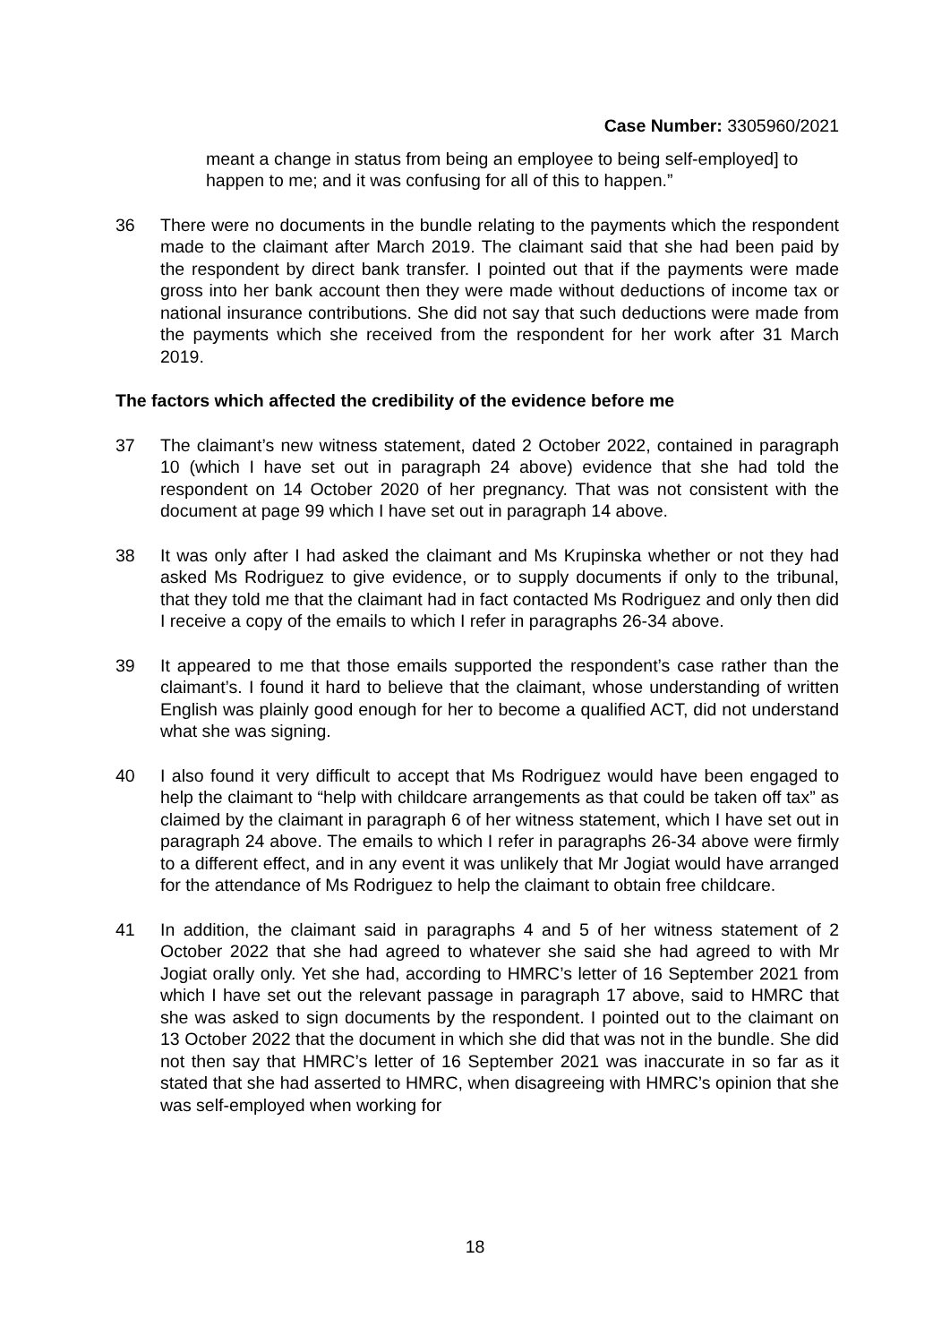Case Number: 3305960/2021
meant a change in status from being an employee to being self-employed] to happen to me; and it was confusing for all of this to happen.”
36 There were no documents in the bundle relating to the payments which the respondent made to the claimant after March 2019. The claimant said that she had been paid by the respondent by direct bank transfer. I pointed out that if the payments were made gross into her bank account then they were made without deductions of income tax or national insurance contributions. She did not say that such deductions were made from the payments which she received from the respondent for her work after 31 March 2019.
The factors which affected the credibility of the evidence before me
37 The claimant’s new witness statement, dated 2 October 2022, contained in paragraph 10 (which I have set out in paragraph 24 above) evidence that she had told the respondent on 14 October 2020 of her pregnancy. That was not consistent with the document at page 99 which I have set out in paragraph 14 above.
38 It was only after I had asked the claimant and Ms Krupinska whether or not they had asked Ms Rodriguez to give evidence, or to supply documents if only to the tribunal, that they told me that the claimant had in fact contacted Ms Rodriguez and only then did I receive a copy of the emails to which I refer in paragraphs 26-34 above.
39 It appeared to me that those emails supported the respondent’s case rather than the claimant’s. I found it hard to believe that the claimant, whose understanding of written English was plainly good enough for her to become a qualified ACT, did not understand what she was signing.
40 I also found it very difficult to accept that Ms Rodriguez would have been engaged to help the claimant to “help with childcare arrangements as that could be taken off tax” as claimed by the claimant in paragraph 6 of her witness statement, which I have set out in paragraph 24 above. The emails to which I refer in paragraphs 26-34 above were firmly to a different effect, and in any event it was unlikely that Mr Jogiat would have arranged for the attendance of Ms Rodriguez to help the claimant to obtain free childcare.
41 In addition, the claimant said in paragraphs 4 and 5 of her witness statement of 2 October 2022 that she had agreed to whatever she said she had agreed to with Mr Jogiat orally only. Yet she had, according to HMRC’s letter of 16 September 2021 from which I have set out the relevant passage in paragraph 17 above, said to HMRC that she was asked to sign documents by the respondent. I pointed out to the claimant on 13 October 2022 that the document in which she did that was not in the bundle. She did not then say that HMRC’s letter of 16 September 2021 was inaccurate in so far as it stated that she had asserted to HMRC, when disagreeing with HMRC’s opinion that she was self-employed when working for
18